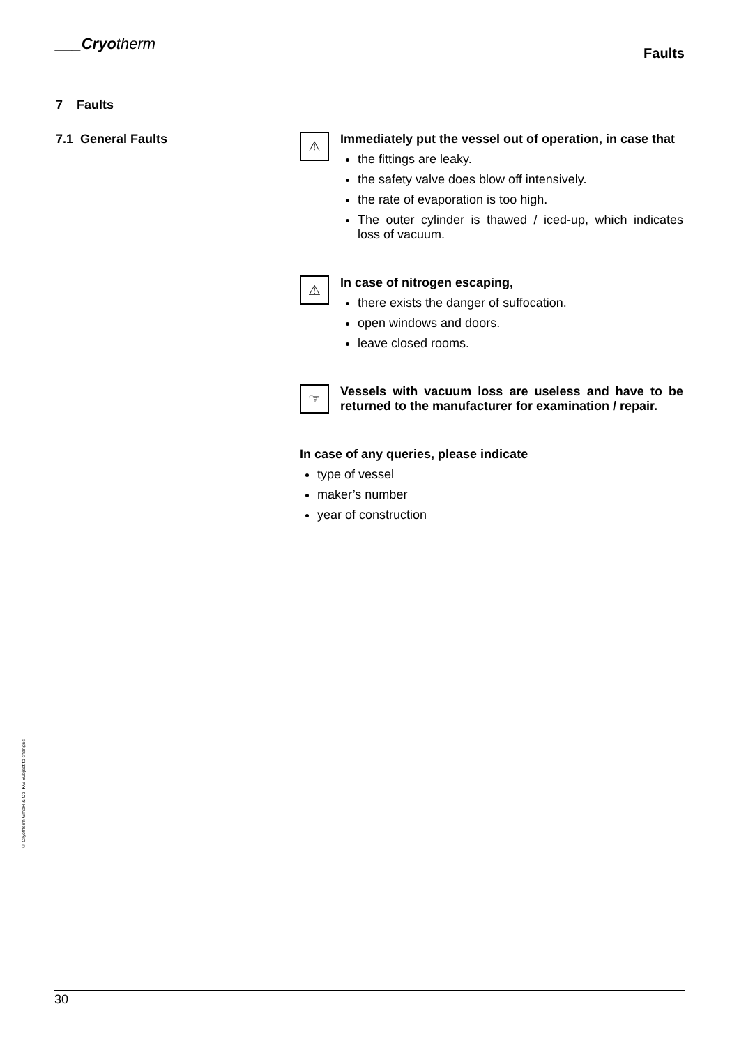___Cryotherm
Faults
7 Faults
7.1 General Faults
⚠
Immediately put the vessel out of operation, in case that
the fittings are leaky.
the safety valve does blow off intensively.
the rate of evaporation is too high.
The outer cylinder is thawed / iced-up, which indicates loss of vacuum.
⚠
In case of nitrogen escaping,
there exists the danger of suffocation.
open windows and doors.
leave closed rooms.
☞
Vessels with vacuum loss are useless and have to be returned to the manufacturer for examination / repair.
In case of any queries, please indicate
type of vessel
maker’s number
year of construction
© Cryotherm GmbH & Co. KG Subject to changes
30